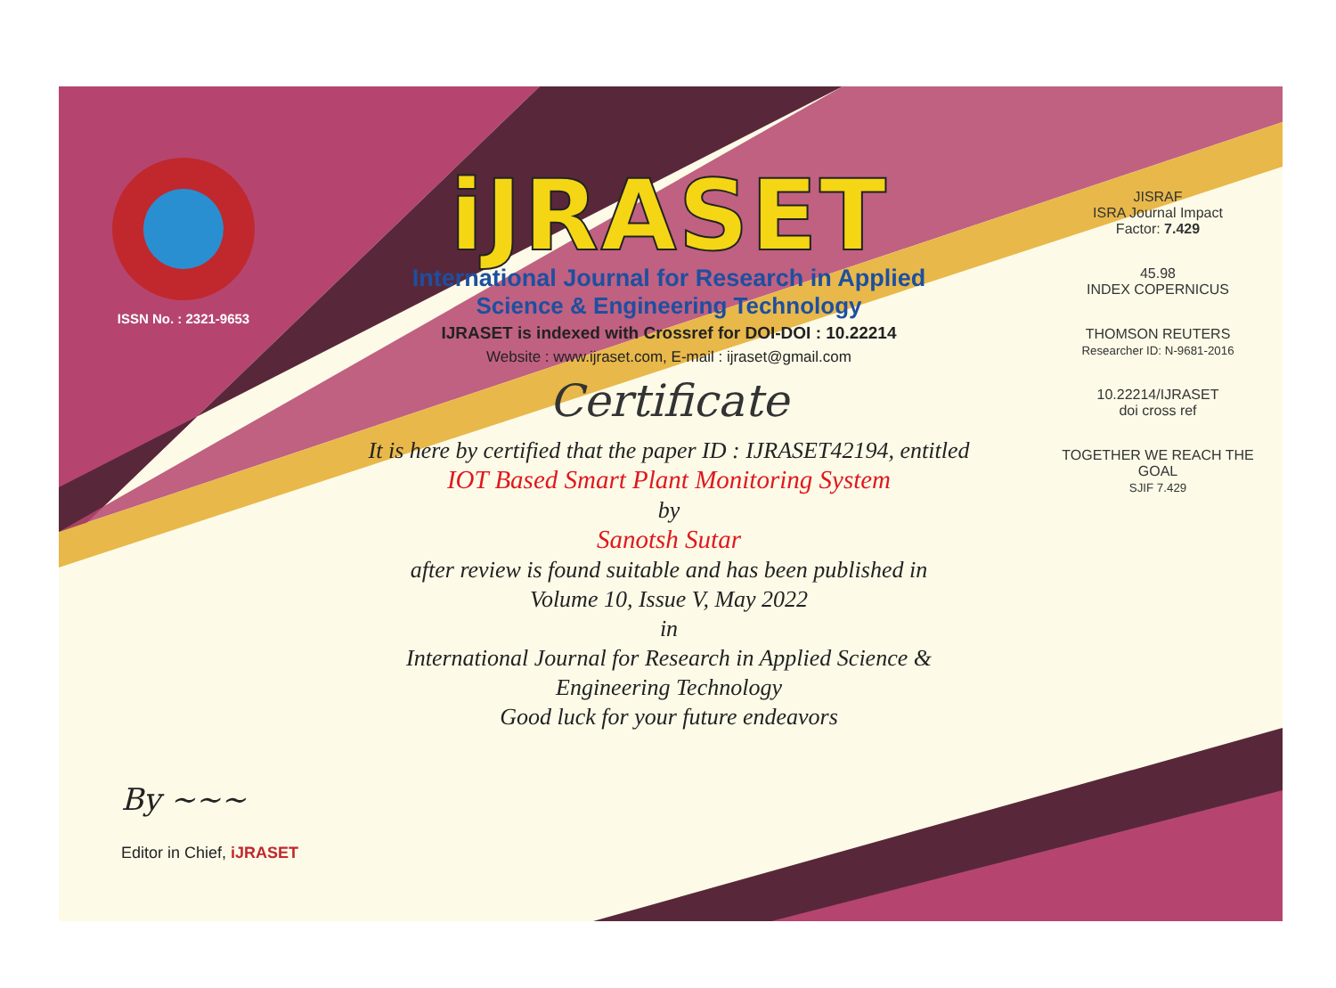ISSN No. : 2321-9653
iJRASET
International Journal for Research in Applied
Science & Engineering Technology
IJRASET is indexed with Crossref for DOI-DOI : 10.22214
Website : www.ijraset.com, E-mail : ijraset@gmail.com
Certificate
It is here by certified that the paper ID : IJRASET42194, entitled
IOT Based Smart Plant Monitoring System
by
Sanotsh Sutar
after review is found suitable and has been published in
Volume 10, Issue V, May 2022
in
International Journal for Research in Applied Science &
Engineering Technology
Good luck for your future endeavors
JISRAF
ISRA Journal Impact
Factor: 7.429
45.98
INDEX COPERNICUS
THOMSON REUTERS
Researcher ID: N-9681-2016
10.22214/IJRASET
doi cross ref
TOGETHER WE REACH THE GOAL
SJIF 7.429
By ~~~
Editor in Chief, iJRASET